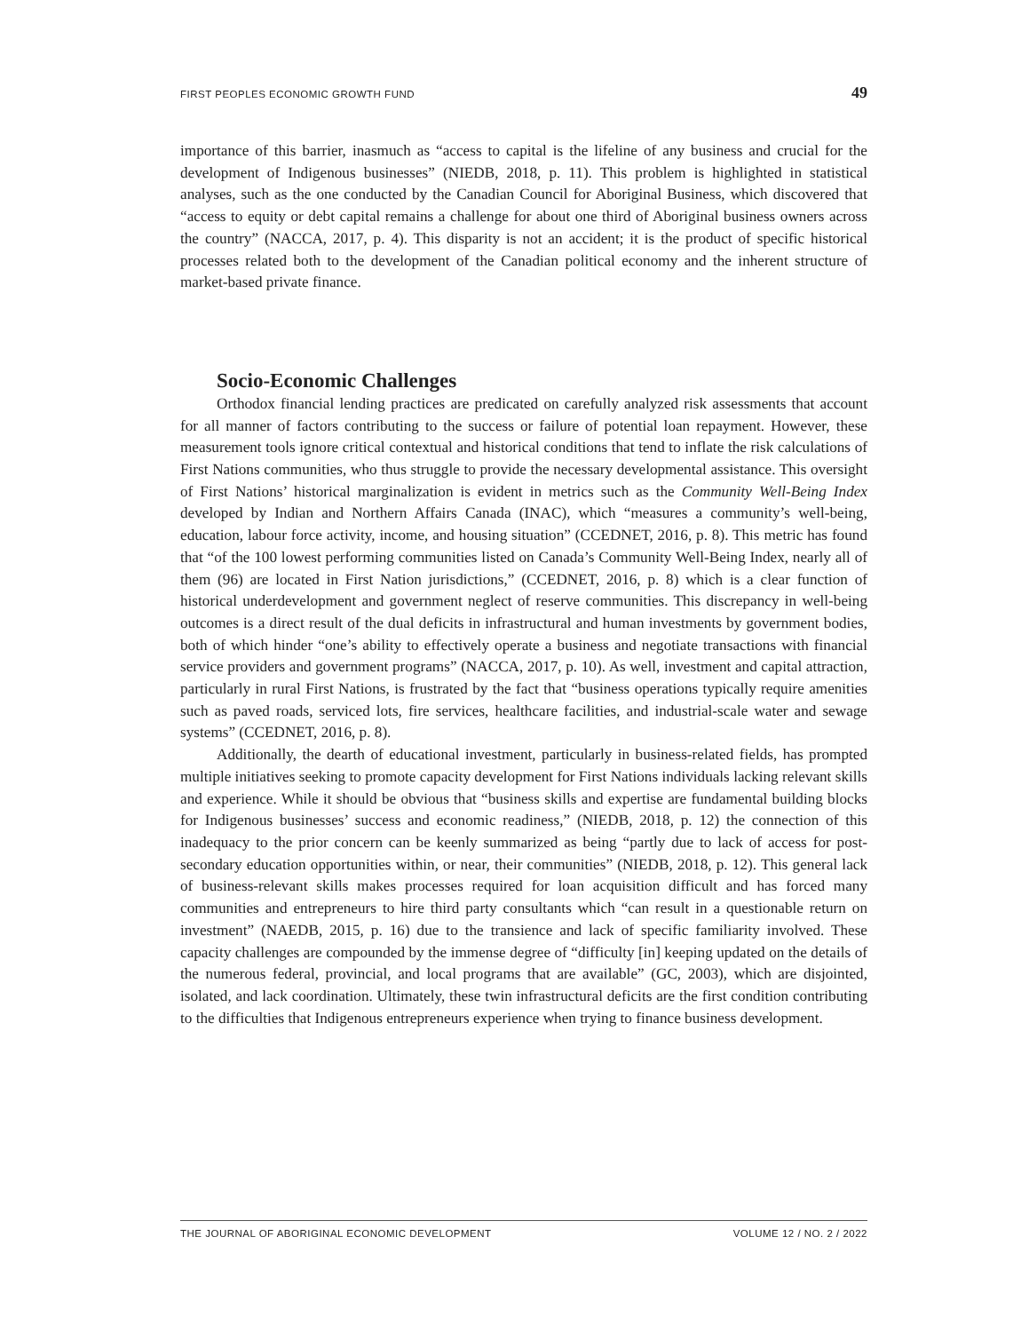FIRST PEOPLES ECONOMIC GROWTH FUND 49
importance of this barrier, inasmuch as “access to capital is the lifeline of any business and crucial for the development of Indigenous businesses” (NIEDB, 2018, p. 11). This problem is highlighted in statistical analyses, such as the one conducted by the Canadian Council for Aboriginal Business, which discovered that “access to equity or debt capital remains a challenge for about one third of Aboriginal business owners across the country” (NACCA, 2017, p. 4). This disparity is not an accident; it is the product of specific historical processes related both to the development of the Canadian political economy and the inherent structure of market-based private finance.
Socio-Economic Challenges
Orthodox financial lending practices are predicated on carefully analyzed risk assessments that account for all manner of factors contributing to the success or failure of potential loan repayment. However, these measurement tools ignore critical contextual and historical conditions that tend to inflate the risk calculations of First Nations communities, who thus struggle to provide the necessary developmental assistance. This oversight of First Nations’ historical marginalization is evident in metrics such as the Community Well-Being Index developed by Indian and Northern Affairs Canada (INAC), which “measures a community’s well-being, education, labour force activity, income, and housing situation” (CCEDNET, 2016, p. 8). This metric has found that “of the 100 lowest performing communities listed on Canada’s Community Well-Being Index, nearly all of them (96) are located in First Nation jurisdictions,” (CCEDNET, 2016, p. 8) which is a clear function of historical underdevelopment and government neglect of reserve communities. This discrepancy in well-being outcomes is a direct result of the dual deficits in infrastructural and human investments by government bodies, both of which hinder “one’s ability to effectively operate a business and negotiate transactions with financial service providers and government programs” (NACCA, 2017, p. 10). As well, investment and capital attraction, particularly in rural First Nations, is frustrated by the fact that “business operations typically require amenities such as paved roads, serviced lots, fire services, healthcare facilities, and industrial-scale water and sewage systems” (CCEDNET, 2016, p. 8).
Additionally, the dearth of educational investment, particularly in business-related fields, has prompted multiple initiatives seeking to promote capacity development for First Nations individuals lacking relevant skills and experience. While it should be obvious that “business skills and expertise are fundamental building blocks for Indigenous businesses’ success and economic readiness,” (NIEDB, 2018, p. 12) the connection of this inadequacy to the prior concern can be keenly summarized as being “partly due to lack of access for post-secondary education opportunities within, or near, their communities” (NIEDB, 2018, p. 12). This general lack of business-relevant skills makes processes required for loan acquisition difficult and has forced many communities and entrepreneurs to hire third party consultants which “can result in a questionable return on investment” (NAEDB, 2015, p. 16) due to the transience and lack of specific familiarity involved. These capacity challenges are compounded by the immense degree of “difficulty [in] keeping updated on the details of the numerous federal, provincial, and local programs that are available” (GC, 2003), which are disjointed, isolated, and lack coordination. Ultimately, these twin infrastructural deficits are the first condition contributing to the difficulties that Indigenous entrepreneurs experience when trying to finance business development.
THE JOURNAL OF ABORIGINAL ECONOMIC DEVELOPMENT VOLUME 12 / NO. 2 / 2022